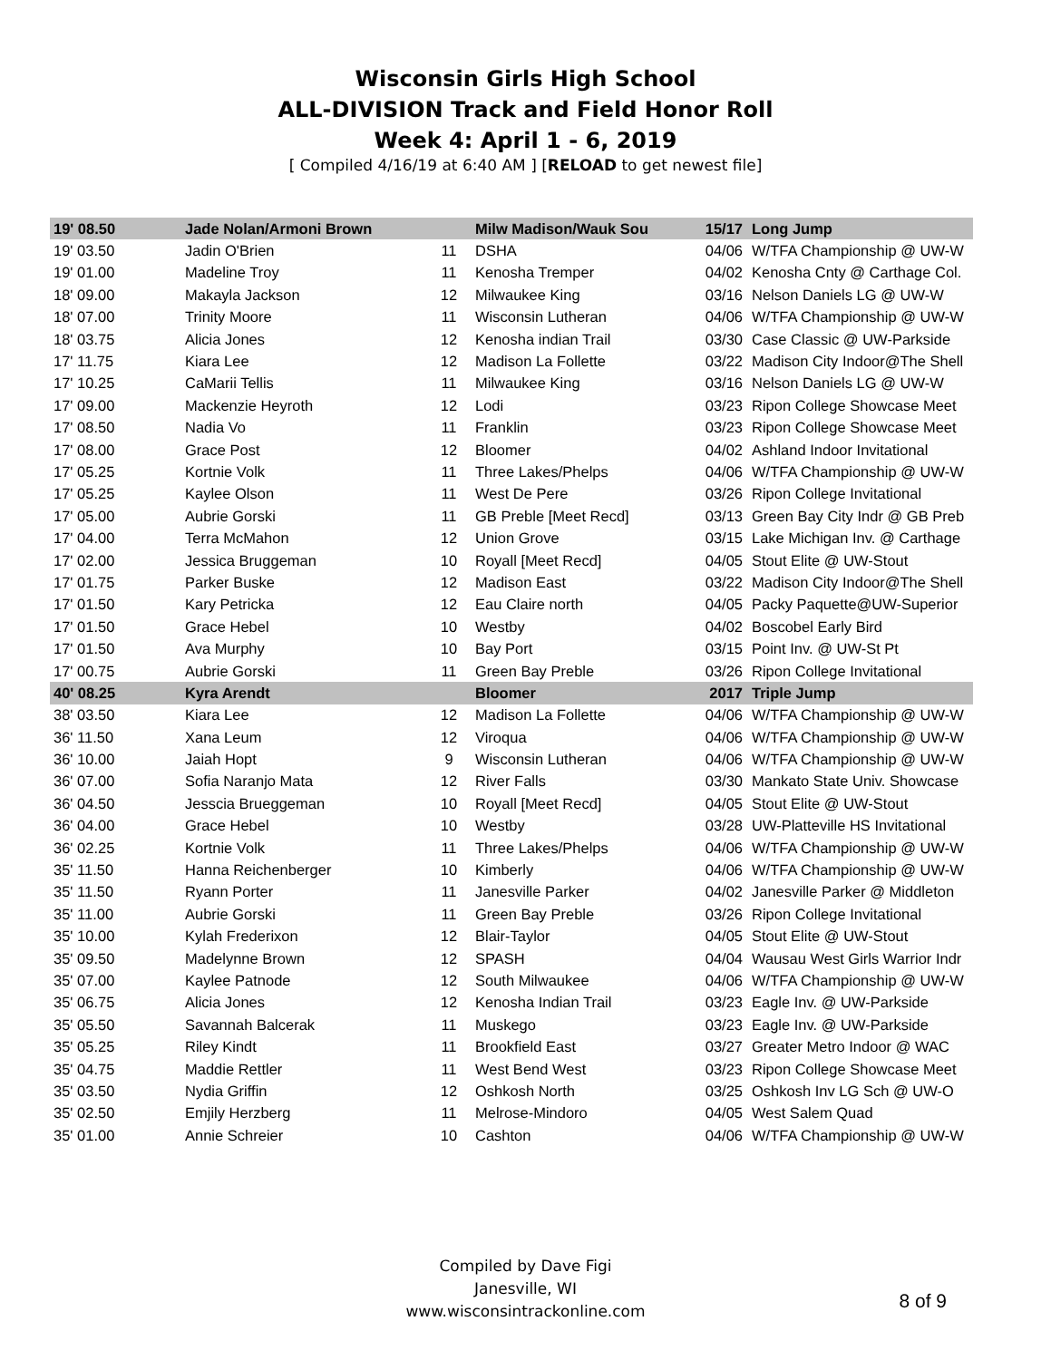Wisconsin Girls High School
ALL-DIVISION Track and Field Honor Roll
Week 4: April 1 - 6, 2019
[ Compiled 4/16/19 at 6:40 AM ] [RELOAD to get newest file]
| 19' 08.50 | Jade Nolan/Armoni Brown | | Milw Madison/Wauk Sou | 15/17 | Long Jump |
| 19' 03.50 | Jadin O'Brien | 11 | DSHA | 04/06 | W/TFA Championship @ UW-W |
| 19' 01.00 | Madeline Troy | 11 | Kenosha Tremper | 04/02 | Kenosha Cnty @ Carthage Col. |
| 18' 09.00 | Makayla Jackson | 12 | Milwaukee King | 03/16 | Nelson Daniels LG @ UW-W |
| 18' 07.00 | Trinity Moore | 11 | Wisconsin Lutheran | 04/06 | W/TFA Championship @ UW-W |
| 18' 03.75 | Alicia Jones | 12 | Kenosha indian Trail | 03/30 | Case Classic @ UW-Parkside |
| 17' 11.75 | Kiara Lee | 12 | Madison La Follette | 03/22 | Madison City Indoor@The Shell |
| 17' 10.25 | CaMarii Tellis | 11 | Milwaukee King | 03/16 | Nelson Daniels LG @ UW-W |
| 17' 09.00 | Mackenzie Heyroth | 12 | Lodi | 03/23 | Ripon College Showcase Meet |
| 17' 08.50 | Nadia Vo | 11 | Franklin | 03/23 | Ripon College Showcase Meet |
| 17' 08.00 | Grace Post | 12 | Bloomer | 04/02 | Ashland Indoor Invitational |
| 17' 05.25 | Kortnie Volk | 11 | Three Lakes/Phelps | 04/06 | W/TFA Championship @ UW-W |
| 17' 05.25 | Kaylee Olson | 11 | West De Pere | 03/26 | Ripon College Invitational |
| 17' 05.00 | Aubrie Gorski | 11 | GB Preble [Meet Recd] | 03/13 | Green Bay City Indr @ GB Preb |
| 17' 04.00 | Terra McMahon | 12 | Union Grove | 03/15 | Lake Michigan Inv. @ Carthage |
| 17' 02.00 | Jessica Bruggeman | 10 | Royall [Meet Recd] | 04/05 | Stout Elite @ UW-Stout |
| 17' 01.75 | Parker Buske | 12 | Madison East | 03/22 | Madison City Indoor@The Shell |
| 17' 01.50 | Kary Petricka | 12 | Eau Claire north | 04/05 | Packy Paquette@UW-Superior |
| 17' 01.50 | Grace Hebel | 10 | Westby | 04/02 | Boscobel Early Bird |
| 17' 01.50 | Ava Murphy | 10 | Bay Port | 03/15 | Point Inv. @ UW-St Pt |
| 17' 00.75 | Aubrie Gorski | 11 | Green Bay Preble | 03/26 | Ripon College Invitational |
| 40' 08.25 | Kyra Arendt | | Bloomer | 2017 | Triple Jump |
| 38' 03.50 | Kiara Lee | 12 | Madison La Follette | 04/06 | W/TFA Championship @ UW-W |
| 36' 11.50 | Xana Leum | 12 | Viroqua | 04/06 | W/TFA Championship @ UW-W |
| 36' 10.00 | Jaiah Hopt | 9 | Wisconsin Lutheran | 04/06 | W/TFA Championship @ UW-W |
| 36' 07.00 | Sofia Naranjo Mata | 12 | River Falls | 03/30 | Mankato State Univ. Showcase |
| 36' 04.50 | Jesscia Brueggeman | 10 | Royall [Meet Recd] | 04/05 | Stout Elite @ UW-Stout |
| 36' 04.00 | Grace Hebel | 10 | Westby | 03/28 | UW-Platteville HS Invitational |
| 36' 02.25 | Kortnie Volk | 11 | Three Lakes/Phelps | 04/06 | W/TFA Championship @ UW-W |
| 35' 11.50 | Hanna Reichenberger | 10 | Kimberly | 04/06 | W/TFA Championship @ UW-W |
| 35' 11.50 | Ryann Porter | 11 | Janesville Parker | 04/02 | Janesville Parker @ Middleton |
| 35' 11.00 | Aubrie Gorski | 11 | Green Bay Preble | 03/26 | Ripon College Invitational |
| 35' 10.00 | Kylah Frederixon | 12 | Blair-Taylor | 04/05 | Stout Elite @ UW-Stout |
| 35' 09.50 | Madelynne Brown | 12 | SPASH | 04/04 | Wausau West Girls Warrior Indr |
| 35' 07.00 | Kaylee Patnode | 12 | South Milwaukee | 04/06 | W/TFA Championship @ UW-W |
| 35' 06.75 | Alicia Jones | 12 | Kenosha Indian Trail | 03/23 | Eagle Inv. @ UW-Parkside |
| 35' 05.50 | Savannah Balcerak | 11 | Muskego | 03/23 | Eagle Inv. @ UW-Parkside |
| 35' 05.25 | Riley Kindt | 11 | Brookfield East | 03/27 | Greater Metro Indoor @ WAC |
| 35' 04.75 | Maddie Rettler | 11 | West Bend West | 03/23 | Ripon College Showcase Meet |
| 35' 03.50 | Nydia Griffin | 12 | Oshkosh North | 03/25 | Oshkosh Inv LG Sch @ UW-O |
| 35' 02.50 | Emjily Herzberg | 11 | Melrose-Mindoro | 04/05 | West Salem Quad |
| 35' 01.00 | Annie Schreier | 10 | Cashton | 04/06 | W/TFA Championship @ UW-W |
Compiled by Dave Figi
Janesville, WI
www.wisconsintrackonline.com
8 of 9